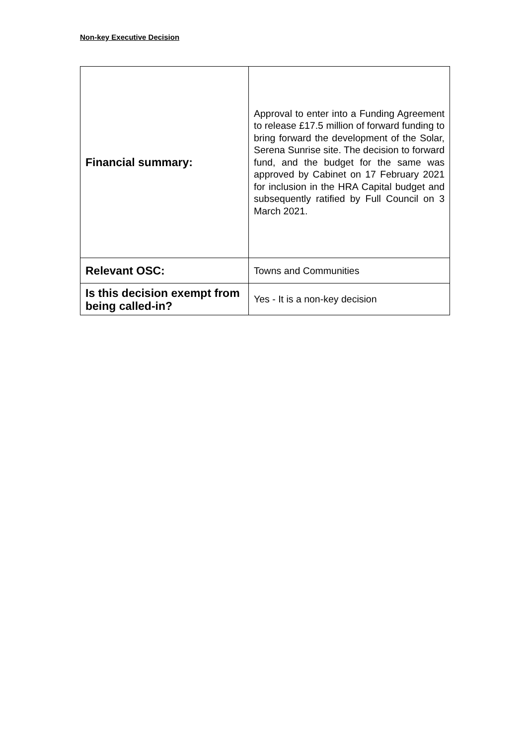Non-key Executive Decision
| Financial summary: | Approval to enter into a Funding Agreement to release £17.5 million of forward funding to bring forward the development of the Solar, Serena Sunrise site. The decision to forward fund, and the budget for the same was approved by Cabinet on 17 February 2021 for inclusion in the HRA Capital budget and subsequently ratified by Full Council on 3 March 2021. |
| Relevant OSC: | Towns and Communities |
| Is this decision exempt from being called-in? | Yes - It is a non-key decision |